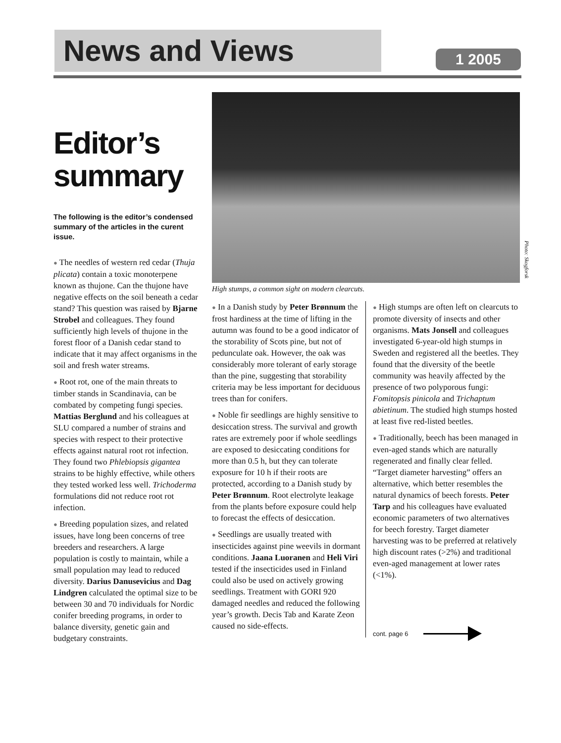News and Views 1 2005
Editor’s summary
The following is the editor’s condensed summary of the articles in the curent issue.
● The needles of western red cedar (Thuja plicata) contain a toxic monoterpene known as thujone. Can the thujone have negative effects on the soil beneath a cedar stand? This question was raised by Bjarne Strobel and colleagues. They found sufficiently high levels of thujone in the forest floor of a Danish cedar stand to indicate that it may affect organisms in the soil and fresh water streams.
● Root rot, one of the main threats to timber stands in Scandinavia, can be combated by competing fungi species. Mattias Berglund and his colleagues at SLU compared a number of strains and species with respect to their protective effects against natural root rot infection. They found two Phlebiopsis gigantea strains to be highly effective, while others they tested worked less well. Trichoderma formulations did not reduce root rot infection.
● Breeding population sizes, and related issues, have long been concerns of tree breeders and researchers. A large population is costly to maintain, while a small population may lead to reduced diversity. Darius Danusevicius and Dag Lindgren calculated the optimal size to be between 30 and 70 individuals for Nordic conifer breeding programs, in order to balance diversity, genetic gain and budgetary constraints.
Photo: Skogforsk
High stumps, a common sight on modern clearcuts.
● In a Danish study by Peter Brønnum the frost hardiness at the time of lifting in the autumn was found to be a good indicator of the storability of Scots pine, but not of pedunculate oak. However, the oak was considerably more tolerant of early storage than the pine, suggesting that storability criteria may be less important for deciduous trees than for conifers.
● Noble fir seedlings are highly sensitive to desiccation stress. The survival and growth rates are extremely poor if whole seedlings are exposed to desiccating conditions for more than 0.5 h, but they can tolerate exposure for 10 h if their roots are protected, according to a Danish study by Peter Brønnum. Root electrolyte leakage from the plants before exposure could help to forecast the effects of desiccation.
● Seedlings are usually treated with insecticides against pine weevils in dormant conditions. Jaana Luoranen and Heli Viri tested if the insecticides used in Finland could also be used on actively growing seedlings. Treatment with GORI 920 damaged needles and reduced the following year’s growth. Decis Tab and Karate Zeon caused no side-effects.
● High stumps are often left on clearcuts to promote diversity of insects and other organisms. Mats Jonsell and colleagues investigated 6-year-old high stumps in Sweden and registered all the beetles. They found that the diversity of the beetle community was heavily affected by the presence of two polyporous fungi: Fomitopsis pinicola and Trichaptum abietinum. The studied high stumps hosted at least five red-listed beetles.
● Traditionally, beech has been managed in even-aged stands which are naturally regenerated and finally clear felled. “Target diameter harvesting” offers an alternative, which better resembles the natural dynamics of beech forests. Peter Tarp and his colleagues have evaluated economic parameters of two alternatives for beech forestry. Target diameter harvesting was to be preferred at relatively high discount rates (>2%) and traditional even-aged management at lower rates (<1%).
cont. page 6